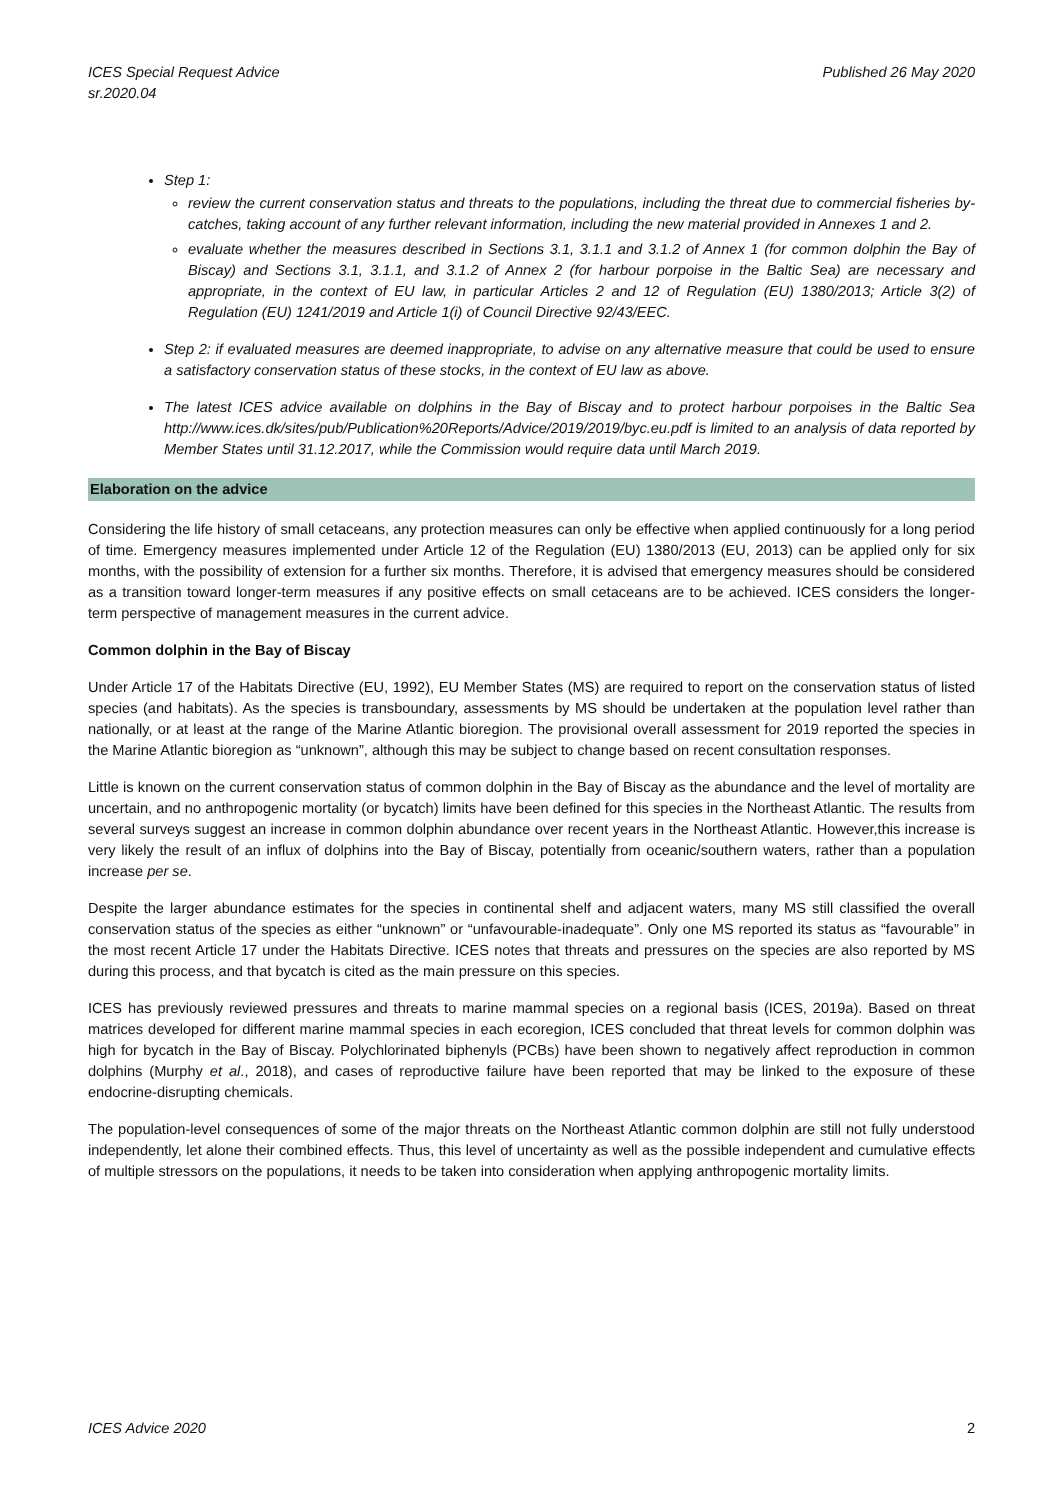ICES Special Request Advice
sr.2020.04
Published 26 May 2020
Step 1:
review the current conservation status and threats to the populations, including the threat due to commercial fisheries by-catches, taking account of any further relevant information, including the new material provided in Annexes 1 and 2.
evaluate whether the measures described in Sections 3.1, 3.1.1 and 3.1.2 of Annex 1 (for common dolphin the Bay of Biscay) and Sections 3.1, 3.1.1, and 3.1.2 of Annex 2 (for harbour porpoise in the Baltic Sea) are necessary and appropriate, in the context of EU law, in particular Articles 2 and 12 of Regulation (EU) 1380/2013; Article 3(2) of Regulation (EU) 1241/2019 and Article 1(i) of Council Directive 92/43/EEC.
Step 2: if evaluated measures are deemed inappropriate, to advise on any alternative measure that could be used to ensure a satisfactory conservation status of these stocks, in the context of EU law as above.
The latest ICES advice available on dolphins in the Bay of Biscay and to protect harbour porpoises in the Baltic Sea http://www.ices.dk/sites/pub/Publication%20Reports/Advice/2019/2019/byc.eu.pdf is limited to an analysis of data reported by Member States until 31.12.2017, while the Commission would require data until March 2019.
Elaboration on the advice
Considering the life history of small cetaceans, any protection measures can only be effective when applied continuously for a long period of time. Emergency measures implemented under Article 12 of the Regulation (EU) 1380/2013 (EU, 2013) can be applied only for six months, with the possibility of extension for a further six months. Therefore, it is advised that emergency measures should be considered as a transition toward longer-term measures if any positive effects on small cetaceans are to be achieved. ICES considers the longer-term perspective of management measures in the current advice.
Common dolphin in the Bay of Biscay
Under Article 17 of the Habitats Directive (EU, 1992), EU Member States (MS) are required to report on the conservation status of listed species (and habitats). As the species is transboundary, assessments by MS should be undertaken at the population level rather than nationally, or at least at the range of the Marine Atlantic bioregion. The provisional overall assessment for 2019 reported the species in the Marine Atlantic bioregion as “unknown”, although this may be subject to change based on recent consultation responses.
Little is known on the current conservation status of common dolphin in the Bay of Biscay as the abundance and the level of mortality are uncertain, and no anthropogenic mortality (or bycatch) limits have been defined for this species in the Northeast Atlantic. The results from several surveys suggest an increase in common dolphin abundance over recent years in the Northeast Atlantic. However,this increase is very likely the result of an influx of dolphins into the Bay of Biscay, potentially from oceanic/southern waters, rather than a population increase per se.
Despite the larger abundance estimates for the species in continental shelf and adjacent waters, many MS still classified the overall conservation status of the species as either “unknown” or “unfavourable-inadequate”. Only one MS reported its status as “favourable” in the most recent Article 17 under the Habitats Directive. ICES notes that threats and pressures on the species are also reported by MS during this process, and that bycatch is cited as the main pressure on this species.
ICES has previously reviewed pressures and threats to marine mammal species on a regional basis (ICES, 2019a). Based on threat matrices developed for different marine mammal species in each ecoregion, ICES concluded that threat levels for common dolphin was high for bycatch in the Bay of Biscay. Polychlorinated biphenyls (PCBs) have been shown to negatively affect reproduction in common dolphins (Murphy et al., 2018), and cases of reproductive failure have been reported that may be linked to the exposure of these endocrine-disrupting chemicals.
The population-level consequences of some of the major threats on the Northeast Atlantic common dolphin are still not fully understood independently, let alone their combined effects. Thus, this level of uncertainty as well as the possible independent and cumulative effects of multiple stressors on the populations, it needs to be taken into consideration when applying anthropogenic mortality limits.
ICES Advice 2020 2